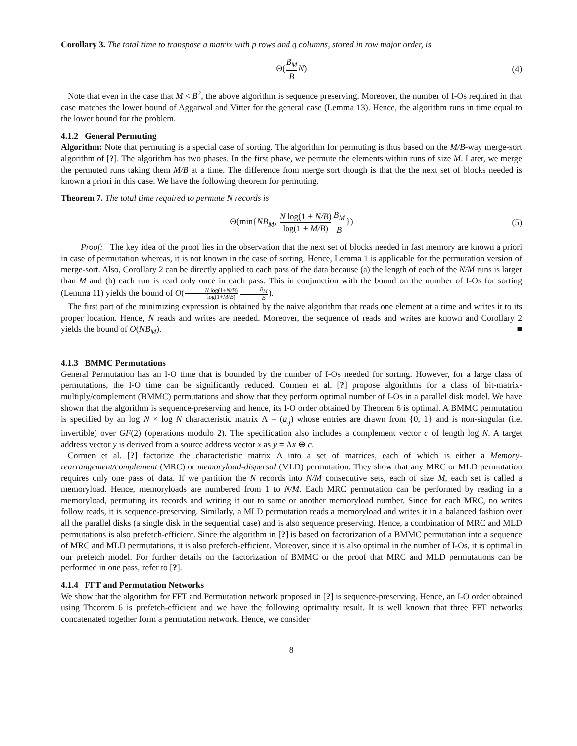Corollary 3. The total time to transpose a matrix with p rows and q columns, stored in row major order, is
Θ(B<sub>M</sub> B N) (4)
Note that even in the case that M < B<sup>2</sup>, the above algorithm is sequence preserving. Moreover, the number of I-Os required in that case matches the lower bound of Aggarwal and Vitter for the general case (Lemma 13). Hence, the algorithm runs in time equal to the lower bound for the problem.
4.1.2 General Permuting
Algorithm: Note that permuting is a special case of sorting. The algorithm for permuting is thus based on the M/B-way merge-sort algorithm of [?]. The algorithm has two phases. In the first phase, we permute the elements within runs of size M. Later, we merge the permuted runs taking them M/B at a time. The difference from merge sort though is that the the next set of blocks needed is known a priori in this case. We have the following theorem for permuting.
Theorem 7. The total time required to permute N records is
Θ(min{NB<sub>M</sub>, N log(1 + N/B) log(1 + M/B) B<sub>M</sub> B}) (5)
Proof: The key idea of the proof lies in the observation that the next set of blocks needed in fast memory are known a priori in case of permutation whereas, it is not known in the case of sorting. Hence, Lemma 1 is applicable for the permutation version of merge-sort. Also, Corollary 2 can be directly applied to each pass of the data because (a) the length of each of the N/M runs is larger than M and (b) each run is read only once in each pass. This in conjunction with the bound on the number of I-Os for sorting (Lemma 11) yields the bound of O(N log(1+N/B) log(1+M/B) B<sub>M</sub> B).
The first part of the minimizing expression is obtained by the naive algorithm that reads one element at a time and writes it to its proper location. Hence, N reads and writes are needed. Moreover, the sequence of reads and writes are known and Corollary 2 yields the bound of O(NB<sub>M</sub>). ■
4.1.3 BMMC Permutations
General Permutation has an I-O time that is bounded by the number of I-Os needed for sorting. However, for a large class of permutations, the I-O time can be significantly reduced. Cormen et al. [?] propose algorithms for a class of bit-matrix-multiply/complement (BMMC) permutations and show that they perform optimal number of I-Os in a parallel disk model. We have shown that the algorithm is sequence-preserving and hence, its I-O order obtained by Theorem 6 is optimal. A BMMC permutation is specified by an log N × log N characteristic matrix Λ = (a<sub>ij</sub>) whose entries are drawn from {0, 1} and is non-singular (i.e. invertible) over GF(2) (operations modulo 2). The specification also includes a complement vector c of length log N. A target address vector y is derived from a source address vector x as y = Λx ⊕ c.
Cormen et al. [?] factorize the characteristic matrix Λ into a set of matrices, each of which is either a Memory-rearrangement/complement (MRC) or memoryload-dispersal (MLD) permutation. They show that any MRC or MLD permutation requires only one pass of data. If we partition the N records into N/M consecutive sets, each of size M, each set is called a memoryload. Hence, memoryloads are numbered from 1 to N/M. Each MRC permutation can be performed by reading in a memoryload, permuting its records and writing it out to same or another memoryload number. Since for each MRC, no writes follow reads, it is sequence-preserving. Similarly, a MLD permutation reads a memoryload and writes it in a balanced fashion over all the parallel disks (a single disk in the sequential case) and is also sequence preserving. Hence, a combination of MRC and MLD permutations is also prefetch-efficient. Since the algorithm in [?] is based on factorization of a BMMC permutation into a sequence of MRC and MLD permutations, it is also prefetch-efficient. Moreover, since it is also optimal in the number of I-Os, it is optimal in our prefetch model. For further details on the factorization of BMMC or the proof that MRC and MLD permutations can be performed in one pass, refer to [?].
4.1.4 FFT and Permutation Networks
We show that the algorithm for FFT and Permutation network proposed in [?] is sequence-preserving. Hence, an I-O order obtained using Theorem 6 is prefetch-efficient and we have the following optimality result. It is well known that three FFT networks concatenated together form a permutation network. Hence, we consider
8